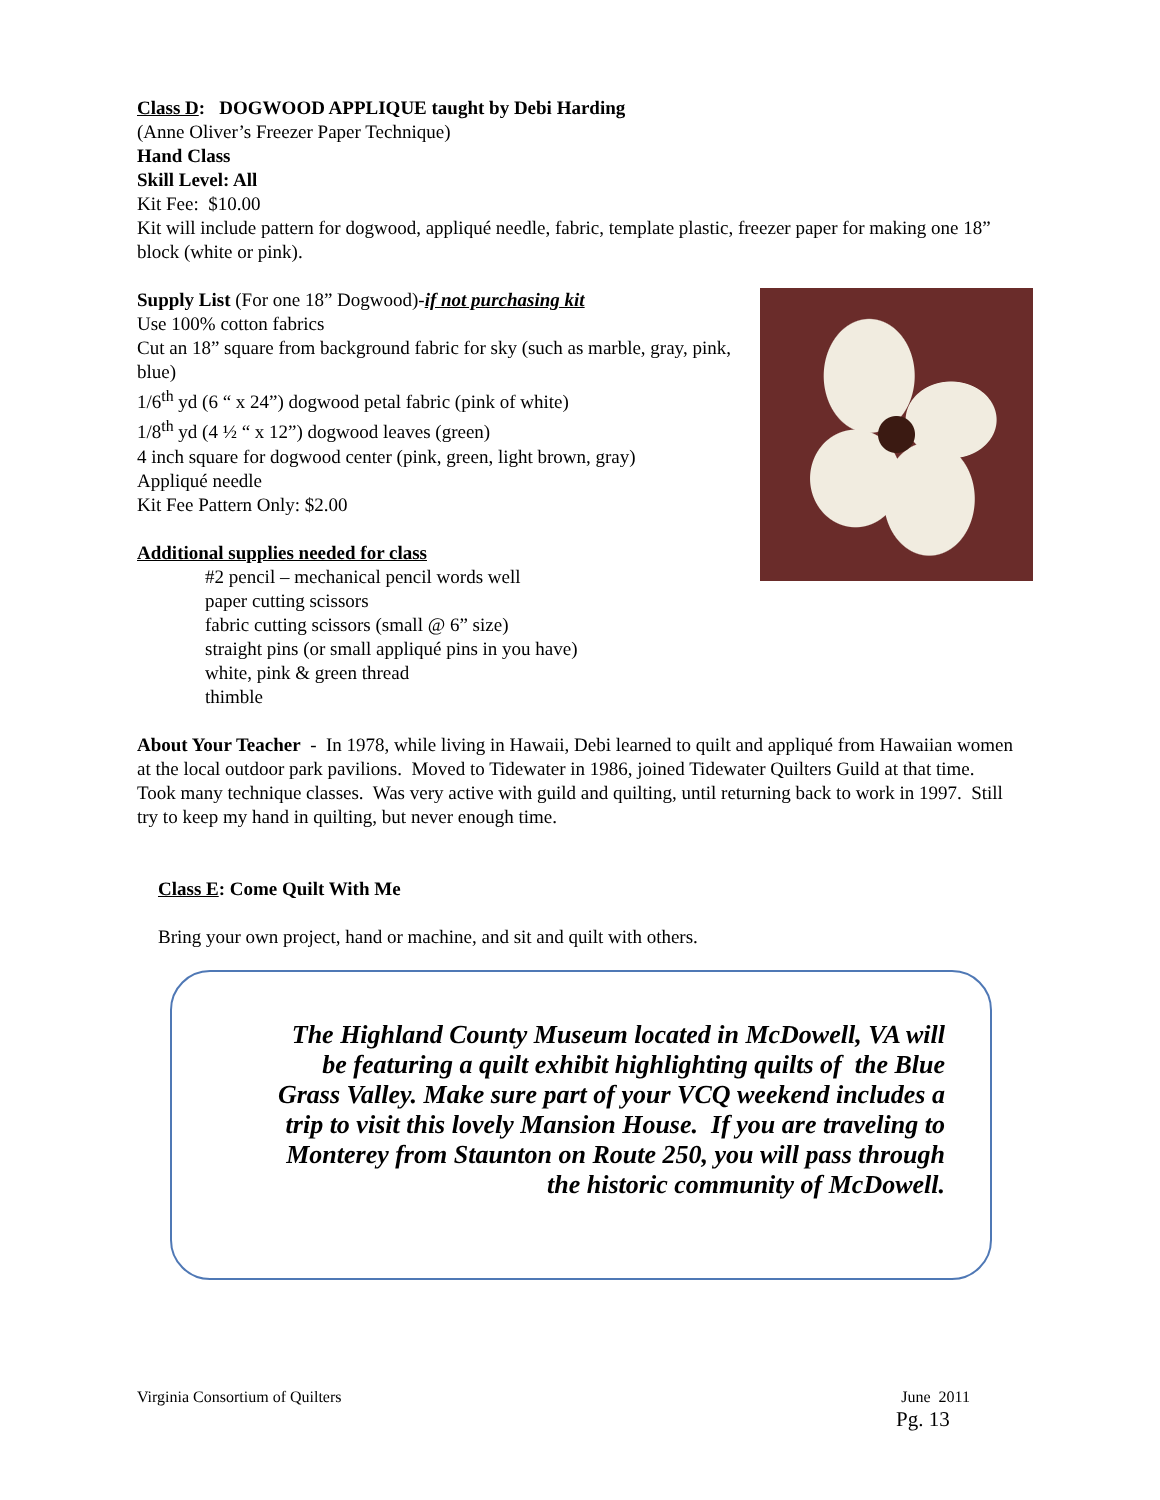Class D: DOGWOOD APPLIQUE taught by Debi Harding
(Anne Oliver’s Freezer Paper Technique)
Hand Class
Skill Level: All
Kit Fee: $10.00
Kit will include pattern for dogwood, appliqué needle, fabric, template plastic, freezer paper for making one 18” block (white or pink).
Supply List (For one 18” Dogwood)-if not purchasing kit
Use 100% cotton fabrics
Cut an 18” square from background fabric for sky (such as marble, gray, pink, blue)
1/6<sup>th</sup> yd (6 “ x 24”) dogwood petal fabric (pink of white)
1/8<sup>th</sup> yd (4 ½ “ x 12”) dogwood leaves (green)
4 inch square for dogwood center (pink, green, light brown, gray)
Appliqué needle
Kit Fee Pattern Only: $2.00
Additional supplies needed for class
#2 pencil – mechanical pencil words well
paper cutting scissors
fabric cutting scissors (small @ 6” size)
straight pins (or small appliqué pins in you have)
white, pink & green thread
thimble
About Your Teacher - In 1978, while living in Hawaii, Debi learned to quilt and appliqué from Hawaiian women at the local outdoor park pavilions. Moved to Tidewater in 1986, joined Tidewater Quilters Guild at that time. Took many technique classes. Was very active with guild and quilting, until returning back to work in 1997. Still try to keep my hand in quilting, but never enough time.
Class E: Come Quilt With Me
Bring your own project, hand or machine, and sit and quilt with others.
The Highland County Museum located in McDowell, VA will be featuring a quilt exhibit highlighting quilts of the Blue Grass Valley. Make sure part of your VCQ weekend includes a trip to visit this lovely Mansion House. If you are traveling to Monterey from Staunton on Route 250, you will pass through the historic community of McDowell.
Virginia Consortium of Quilters June 2011
Pg. 13